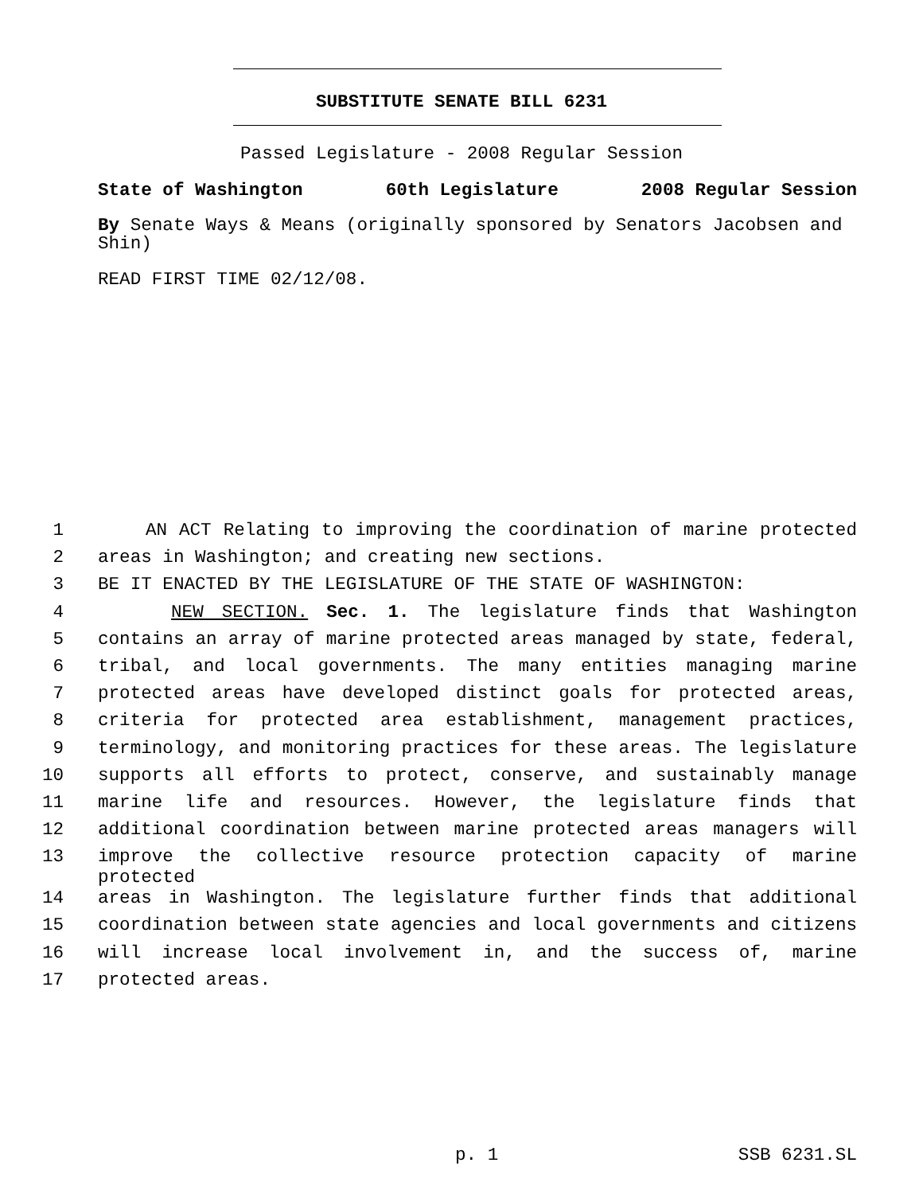SUBSTITUTE SENATE BILL 6231
Passed Legislature - 2008 Regular Session
State of Washington 60th Legislature 2008 Regular Session
By Senate Ways & Means (originally sponsored by Senators Jacobsen and Shin)
READ FIRST TIME 02/12/08.
| 1 | AN ACT Relating to improving the coordination of marine protected |
| 2 | areas in Washington; and creating new sections. |
| 3 | BE IT ENACTED BY THE LEGISLATURE OF THE STATE OF WASHINGTON: |
| 4 | NEW SECTION. Sec. 1. The legislature finds that Washington |
| 5 | contains an array of marine protected areas managed by state, federal, |
| 6 | tribal, and local governments. The many entities managing marine |
| 7 | protected areas have developed distinct goals for protected areas, |
| 8 | criteria for protected area establishment, management practices, |
| 9 | terminology, and monitoring practices for these areas. The legislature |
| 10 | supports all efforts to protect, conserve, and sustainably manage |
| 11 | marine life and resources. However, the legislature finds that |
| 12 | additional coordination between marine protected areas managers will |
| 13 | improve the collective resource protection capacity of marine protected |
| 14 | areas in Washington. The legislature further finds that additional |
| 15 | coordination between state agencies and local governments and citizens |
| 16 | will increase local involvement in, and the success of, marine |
| 17 | protected areas. |
p. 1 SSB 6231.SL